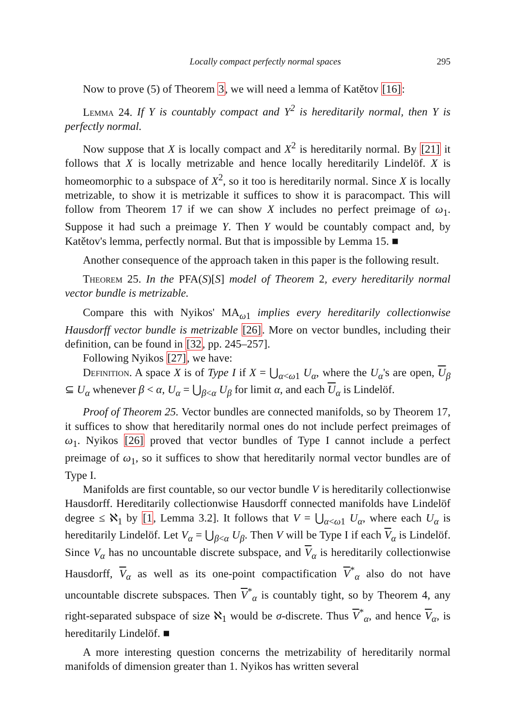Locally compact perfectly normal spaces 295
Now to prove (5) of Theorem 3, we will need a lemma of Katětov [16]:
Lemma 24. If Y is countably compact and Y<sup>2</sup> is hereditarily normal, then Y is perfectly normal.
Now suppose that X is locally compact and X<sup>2</sup> is hereditarily normal. By [21] it follows that X is locally metrizable and hence locally hereditarily Lindelöf. X is homeomorphic to a subspace of X<sup>2</sup>, so it too is hereditarily normal. Since X is locally metrizable, to show it is metrizable it suffices to show it is paracompact. This will follow from Theorem 17 if we can show X includes no perfect preimage of ω<sub>1</sub>. Suppose it had such a preimage Y. Then Y would be countably compact and, by Katětov's lemma, perfectly normal. But that is impossible by Lemma 15. ■
Another consequence of the approach taken in this paper is the following result.
Theorem 25. In the PFA(S)[S] model of Theorem 2, every hereditarily normal vector bundle is metrizable.
Compare this with Nyikos' MA<sub>ω1</sub> implies every hereditarily collectionwise Hausdorff vector bundle is metrizable [26]. More on vector bundles, including their definition, can be found in [32, pp. 245–257].
Following Nyikos [27], we have:
Definition. A space X is of Type I if X = ⋃<sub>α<ω1</sub> U<sub>α</sub>, where the U<sub>α</sub>'s are open, U<sub>β</sub> ⊆ U<sub>α</sub> whenever β < α, U<sub>α</sub> = ⋃<sub>β<α</sub> U<sub>β</sub> for limit α, and each U<sub>α</sub> is Lindelöf.
Proof of Theorem 25. Vector bundles are connected manifolds, so by Theorem 17, it suffices to show that hereditarily normal ones do not include perfect preimages of ω<sub>1</sub>. Nyikos [26] proved that vector bundles of Type I cannot include a perfect preimage of ω<sub>1</sub>, so it suffices to show that hereditarily normal vector bundles are of Type I.
Manifolds are first countable, so our vector bundle V is hereditarily collectionwise Hausdorff. Hereditarily collectionwise Hausdorff connected manifolds have Lindelöf degree ≤ ℵ<sub>1</sub> by [1, Lemma 3.2]. It follows that V = ⋃<sub>α<ω1</sub> U<sub>α</sub>, where each U<sub>α</sub> is hereditarily Lindelöf. Let V<sub>α</sub> = ⋃<sub>β<α</sub> U<sub>β</sub>. Then V will be Type I if each V<sub>α</sub> is Lindelöf. Since V<sub>α</sub> has no uncountable discrete subspace, and V<sub>α</sub> is hereditarily collectionwise Hausdorff, V<sub>α</sub> as well as its one-point compactification V<sup>*</sup><sub>α</sub> also do not have uncountable discrete subspaces. Then V<sup>*</sup><sub>α</sub> is countably tight, so by Theorem 4, any right-separated subspace of size ℵ<sub>1</sub> would be σ-discrete. Thus V<sup>*</sup><sub>α</sub>, and hence V<sub>α</sub>, is hereditarily Lindelöf. ■
A more interesting question concerns the metrizability of hereditarily normal manifolds of dimension greater than 1. Nyikos has written several